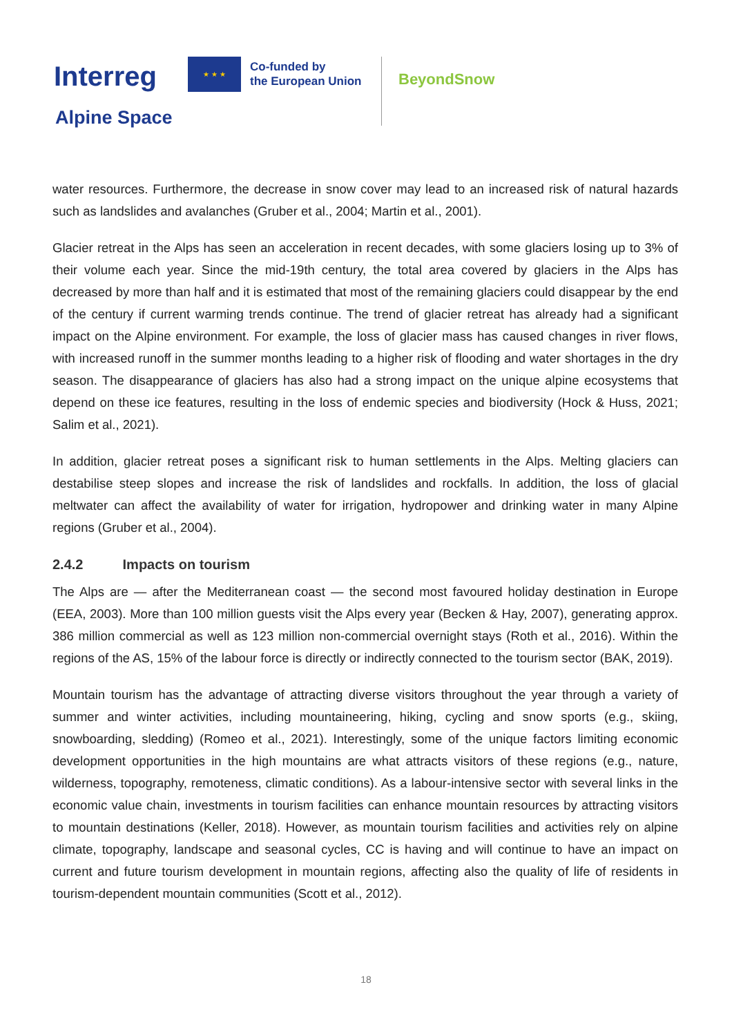Interreg
★ ★ ★
Co-funded by
the European Union
BeyondSnow
Alpine Space
water resources. Furthermore, the decrease in snow cover may lead to an increased risk of natural hazards such as landslides and avalanches (Gruber et al., 2004; Martin et al., 2001).
Glacier retreat in the Alps has seen an acceleration in recent decades, with some glaciers losing up to 3% of their volume each year. Since the mid-19th century, the total area covered by glaciers in the Alps has decreased by more than half and it is estimated that most of the remaining glaciers could disappear by the end of the century if current warming trends continue. The trend of glacier retreat has already had a significant impact on the Alpine environment. For example, the loss of glacier mass has caused changes in river flows, with increased runoff in the summer months leading to a higher risk of flooding and water shortages in the dry season. The disappearance of glaciers has also had a strong impact on the unique alpine ecosystems that depend on these ice features, resulting in the loss of endemic species and biodiversity (Hock & Huss, 2021; Salim et al., 2021).
In addition, glacier retreat poses a significant risk to human settlements in the Alps. Melting glaciers can destabilise steep slopes and increase the risk of landslides and rockfalls. In addition, the loss of glacial meltwater can affect the availability of water for irrigation, hydropower and drinking water in many Alpine regions (Gruber et al., 2004).
2.4.2 Impacts on tourism
The Alps are — after the Mediterranean coast — the second most favoured holiday destination in Europe (EEA, 2003). More than 100 million guests visit the Alps every year (Becken & Hay, 2007), generating approx. 386 million commercial as well as 123 million non-commercial overnight stays (Roth et al., 2016). Within the regions of the AS, 15% of the labour force is directly or indirectly connected to the tourism sector (BAK, 2019).
Mountain tourism has the advantage of attracting diverse visitors throughout the year through a variety of summer and winter activities, including mountaineering, hiking, cycling and snow sports (e.g., skiing, snowboarding, sledding) (Romeo et al., 2021). Interestingly, some of the unique factors limiting economic development opportunities in the high mountains are what attracts visitors of these regions (e.g., nature, wilderness, topography, remoteness, climatic conditions). As a labour-intensive sector with several links in the economic value chain, investments in tourism facilities can enhance mountain resources by attracting visitors to mountain destinations (Keller, 2018). However, as mountain tourism facilities and activities rely on alpine climate, topography, landscape and seasonal cycles, CC is having and will continue to have an impact on current and future tourism development in mountain regions, affecting also the quality of life of residents in tourism-dependent mountain communities (Scott et al., 2012).
18